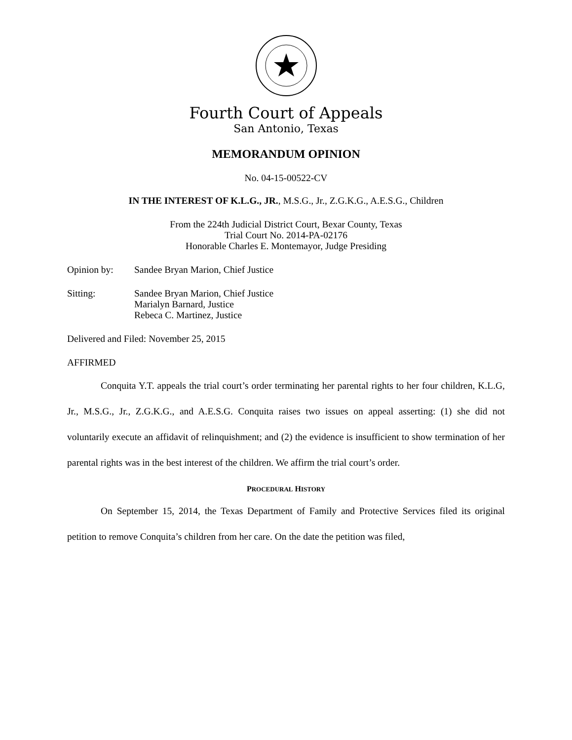Fourth Court of Appeals
San Antonio, Texas
MEMORANDUM OPINION
No. 04-15-00522-CV
IN THE INTEREST OF K.L.G., JR., M.S.G., Jr., Z.G.K.G., A.E.S.G., Children
From the 224th Judicial District Court, Bexar County, Texas
Trial Court No. 2014-PA-02176
Honorable Charles E. Montemayor, Judge Presiding
Opinion by: Sandee Bryan Marion, Chief Justice
Sitting: Sandee Bryan Marion, Chief Justice
Marialyn Barnard, Justice
Rebeca C. Martinez, Justice
Delivered and Filed: November 25, 2015
AFFIRMED
Conquita Y.T. appeals the trial court’s order terminating her parental rights to her four children, K.L.G, Jr., M.S.G., Jr., Z.G.K.G., and A.E.S.G. Conquita raises two issues on appeal asserting: (1) she did not voluntarily execute an affidavit of relinquishment; and (2) the evidence is insufficient to show termination of her parental rights was in the best interest of the children. We affirm the trial court’s order.
PROCEDURAL HISTORY
On September 15, 2014, the Texas Department of Family and Protective Services filed its original petition to remove Conquita’s children from her care. On the date the petition was filed,